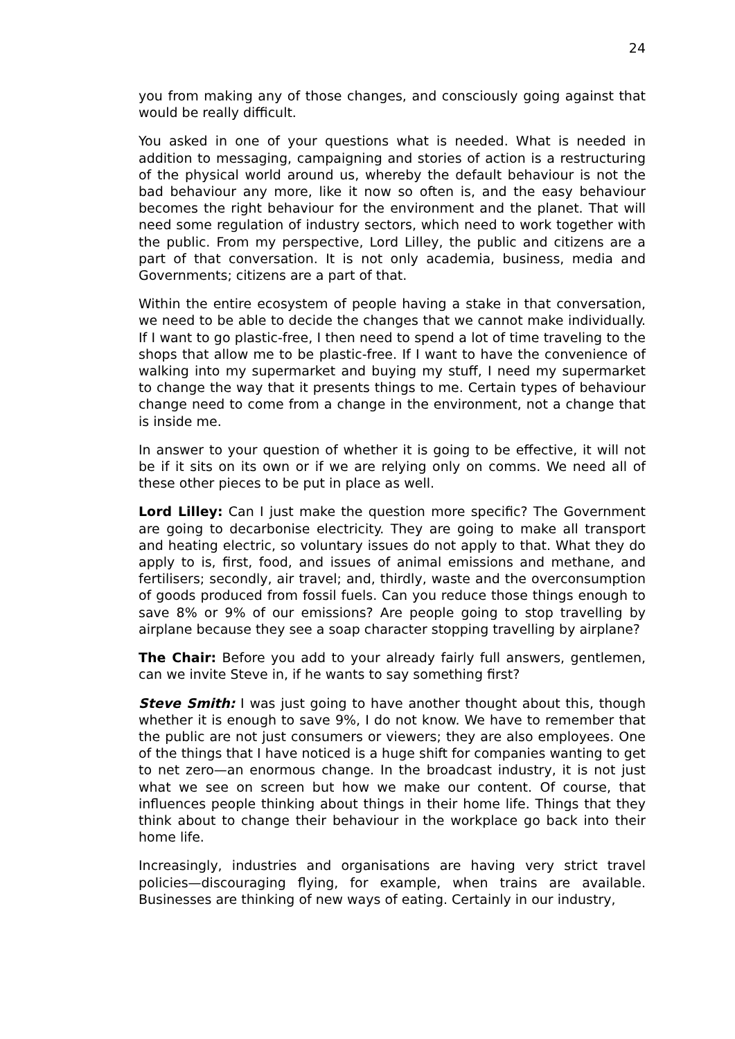24
you from making any of those changes, and consciously going against that would be really difficult.
You asked in one of your questions what is needed. What is needed in addition to messaging, campaigning and stories of action is a restructuring of the physical world around us, whereby the default behaviour is not the bad behaviour any more, like it now so often is, and the easy behaviour becomes the right behaviour for the environment and the planet. That will need some regulation of industry sectors, which need to work together with the public. From my perspective, Lord Lilley, the public and citizens are a part of that conversation. It is not only academia, business, media and Governments; citizens are a part of that.
Within the entire ecosystem of people having a stake in that conversation, we need to be able to decide the changes that we cannot make individually. If I want to go plastic-free, I then need to spend a lot of time traveling to the shops that allow me to be plastic-free. If I want to have the convenience of walking into my supermarket and buying my stuff, I need my supermarket to change the way that it presents things to me. Certain types of behaviour change need to come from a change in the environment, not a change that is inside me.
In answer to your question of whether it is going to be effective, it will not be if it sits on its own or if we are relying only on comms. We need all of these other pieces to be put in place as well.
Lord Lilley: Can I just make the question more specific? The Government are going to decarbonise electricity. They are going to make all transport and heating electric, so voluntary issues do not apply to that. What they do apply to is, first, food, and issues of animal emissions and methane, and fertilisers; secondly, air travel; and, thirdly, waste and the overconsumption of goods produced from fossil fuels. Can you reduce those things enough to save 8% or 9% of our emissions? Are people going to stop travelling by airplane because they see a soap character stopping travelling by airplane?
The Chair: Before you add to your already fairly full answers, gentlemen, can we invite Steve in, if he wants to say something first?
Steve Smith: I was just going to have another thought about this, though whether it is enough to save 9%, I do not know. We have to remember that the public are not just consumers or viewers; they are also employees. One of the things that I have noticed is a huge shift for companies wanting to get to net zero—an enormous change. In the broadcast industry, it is not just what we see on screen but how we make our content. Of course, that influences people thinking about things in their home life. Things that they think about to change their behaviour in the workplace go back into their home life.
Increasingly, industries and organisations are having very strict travel policies—discouraging flying, for example, when trains are available. Businesses are thinking of new ways of eating. Certainly in our industry,